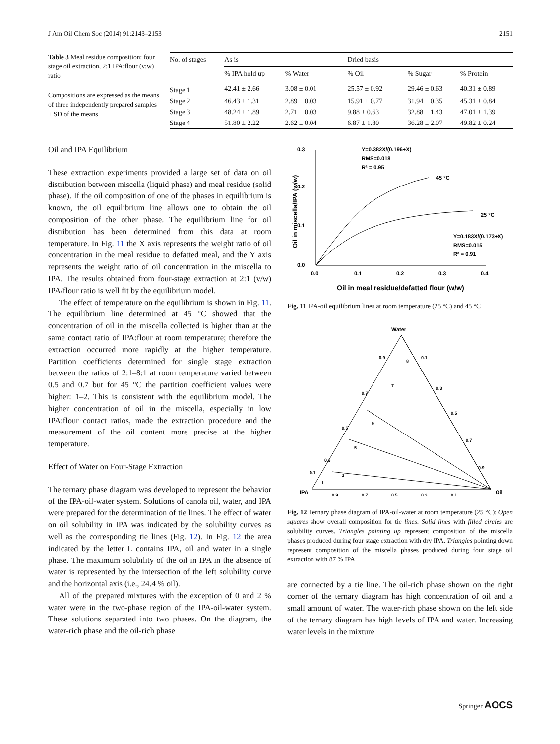J Am Oil Chem Soc (2014) 91:2143–2153 2151
Table 3 Meal residue composition: four stage oil extraction, 2:1 IPA:flour (v:w) ratio
Compositions are expressed as the means of three independently prepared samples ± SD of the means
| No. of stages | As is | | Dried basis | | |
| --- | --- | --- | --- | --- | --- |
| | % IPA hold up | % Water | % Oil | % Sugar | % Protein |
| Stage 1 | 42.41 ± 2.66 | 3.08 ± 0.01 | 25.57 ± 0.92 | 29.46 ± 0.63 | 40.31 ± 0.89 |
| Stage 2 | 46.43 ± 1.31 | 2.89 ± 0.03 | 15.91 ± 0.77 | 31.94 ± 0.35 | 45.31 ± 0.84 |
| Stage 3 | 48.24 ± 1.89 | 2.71 ± 0.03 | 9.88 ± 0.63 | 32.88 ± 1.43 | 47.01 ± 1.39 |
| Stage 4 | 51.80 ± 2.22 | 2.62 ± 0.04 | 6.87 ± 1.80 | 36.28 ± 2.07 | 49.82 ± 0.24 |
Oil and IPA Equilibrium
These extraction experiments provided a large set of data on oil distribution between miscella (liquid phase) and meal residue (solid phase). If the oil composition of one of the phases in equilibrium is known, the oil equilibrium line allows one to obtain the oil composition of the other phase. The equilibrium line for oil distribution has been determined from this data at room temperature. In Fig. 11 the X axis represents the weight ratio of oil concentration in the meal residue to defatted meal, and the Y axis represents the weight ratio of oil concentration in the miscella to IPA. The results obtained from four-stage extraction at 2:1 (v/w) IPA/flour ratio is well fit by the equilibrium model.
The effect of temperature on the equilibrium is shown in Fig. 11. The equilibrium line determined at 45 °C showed that the concentration of oil in the miscella collected is higher than at the same contact ratio of IPA:flour at room temperature; therefore the extraction occurred more rapidly at the higher temperature. Partition coefficients determined for single stage extraction between the ratios of 2:1–8:1 at room temperature varied between 0.5 and 0.7 but for 45 °C the partition coefficient values were higher: 1–2. This is consistent with the equilibrium model. The higher concentration of oil in the miscella, especially in low IPA:flour contact ratios, made the extraction procedure and the measurement of the oil content more precise at the higher temperature.
Effect of Water on Four-Stage Extraction
The ternary phase diagram was developed to represent the behavior of the IPA-oil-water system. Solutions of canola oil, water, and IPA were prepared for the determination of tie lines. The effect of water on oil solubility in IPA was indicated by the solubility curves as well as the corresponding tie lines (Fig. 12). In Fig. 12 the area indicated by the letter L contains IPA, oil and water in a single phase. The maximum solubility of the oil in IPA in the absence of water is represented by the intersection of the left solubility curve and the horizontal axis (i.e., 24.4 % oil).
All of the prepared mixtures with the exception of 0 and 2 % water were in the two-phase region of the IPA-oil-water system. These solutions separated into two phases. On the diagram, the water-rich phase and the oil-rich phase
0.3
0.2
0.1
0.0
0.0
0.1
0.2
0.3
0.4
Oil in meal residue/defatted flour (w/w)
Oil in miscella/IPA (w/w)
Y=0.382X/(0.196+X)
RMS=0.018
R² = 0.95
45 °C
25 °C
Y=0.183X/(0.173+X)
RMS=0.015
R² = 0.91
Fig. 11 IPA-oil equilibrium lines at room temperature (25 °C) and 45 °C
Water
IPA
Oil
0.9
0.7
0.5
0.3
0.1
0.1
0.3
0.5
0.7
0.9
0.9
0.7
0.5
0.3
0.1
8
7
6
5
3
L
Fig. 12 Ternary phase diagram of IPA-oil-water at room temperature (25 °C): Open squares show overall composition for tie lines. Solid lines with filled circles are solubility curves. Triangles pointing up represent composition of the miscella phases produced during four stage extraction with dry IPA. Triangles pointing down represent composition of the miscella phases produced during four stage oil extraction with 87 % IPA
are connected by a tie line. The oil-rich phase shown on the right corner of the ternary diagram has high concentration of oil and a small amount of water. The water-rich phase shown on the left side of the ternary diagram has high levels of IPA and water. Increasing water levels in the mixture
Springer AOCS